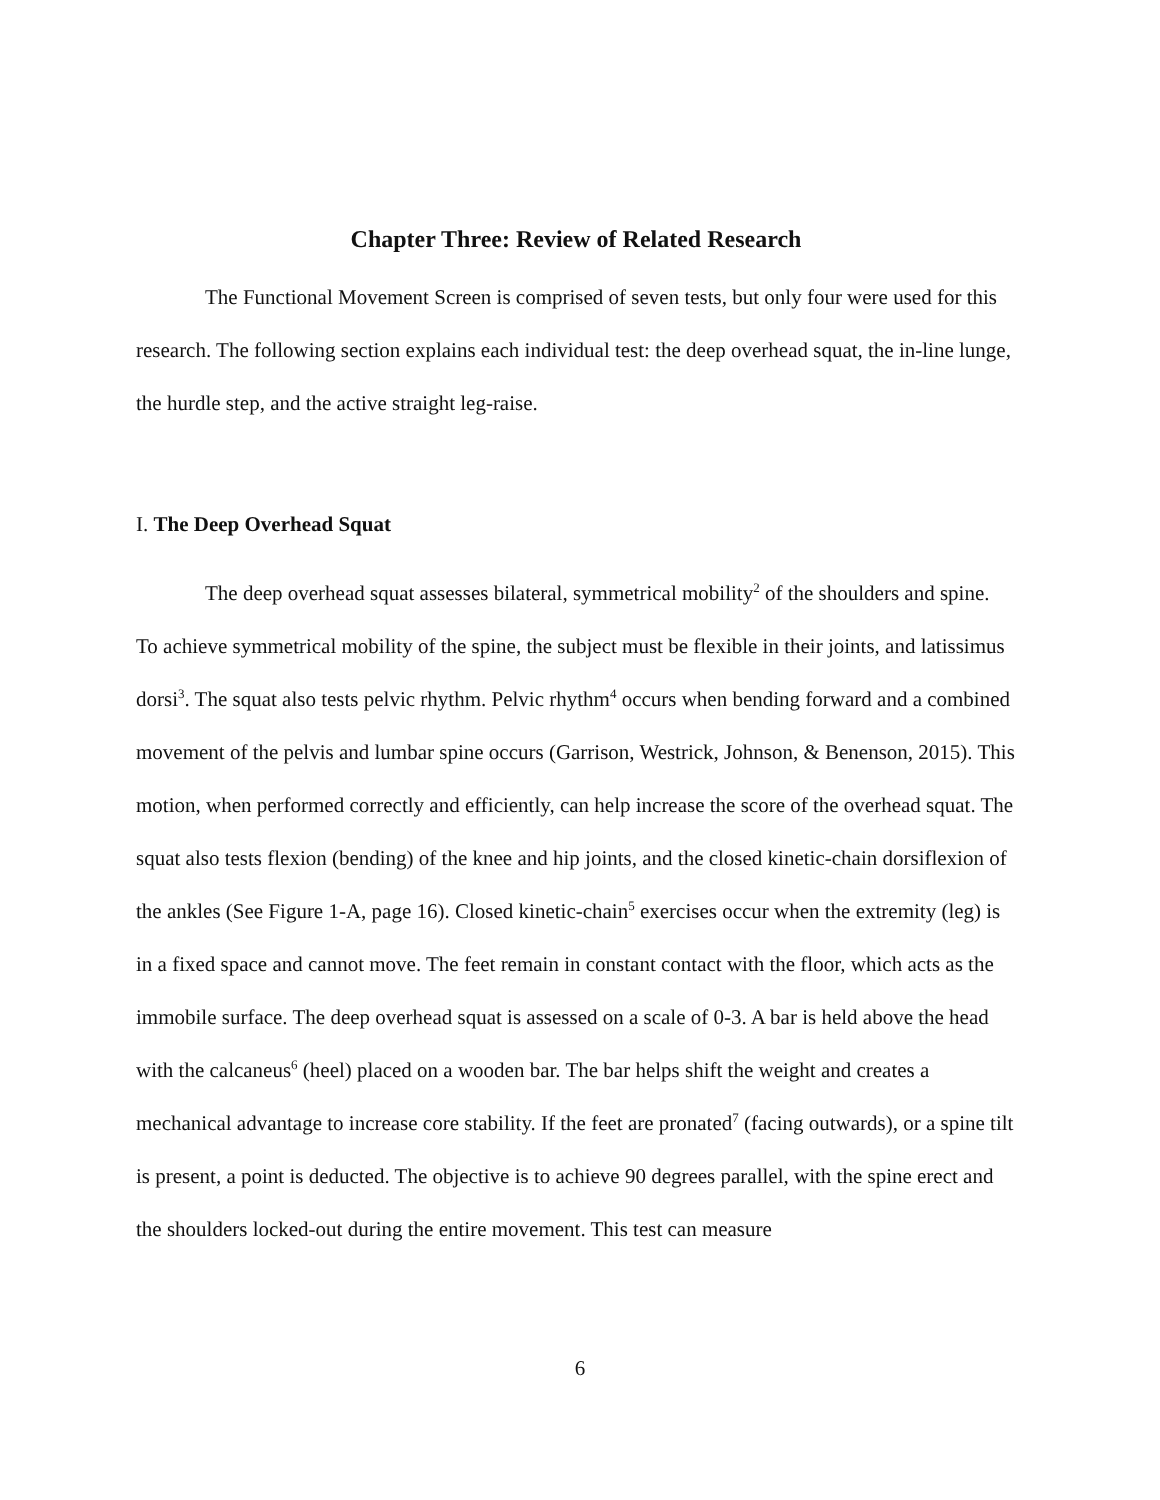Chapter Three: Review of Related Research
The Functional Movement Screen is comprised of seven tests, but only four were used for this research. The following section explains each individual test: the deep overhead squat, the in-line lunge, the hurdle step, and the active straight leg-raise.
I. The Deep Overhead Squat
The deep overhead squat assesses bilateral, symmetrical mobility<sup>2</sup> of the shoulders and spine. To achieve symmetrical mobility of the spine, the subject must be flexible in their joints, and latissimus dorsi<sup>3</sup>. The squat also tests pelvic rhythm. Pelvic rhythm<sup>4</sup> occurs when bending forward and a combined movement of the pelvis and lumbar spine occurs (Garrison, Westrick, Johnson, & Benenson, 2015). This motion, when performed correctly and efficiently, can help increase the score of the overhead squat. The squat also tests flexion (bending) of the knee and hip joints, and the closed kinetic-chain dorsiflexion of the ankles (See Figure 1-A, page 16). Closed kinetic-chain<sup>5</sup> exercises occur when the extremity (leg) is in a fixed space and cannot move. The feet remain in constant contact with the floor, which acts as the immobile surface. The deep overhead squat is assessed on a scale of 0-3. A bar is held above the head with the calcaneus<sup>6</sup> (heel) placed on a wooden bar. The bar helps shift the weight and creates a mechanical advantage to increase core stability. If the feet are pronated<sup>7</sup> (facing outwards), or a spine tilt is present, a point is deducted. The objective is to achieve 90 degrees parallel, with the spine erect and the shoulders locked-out during the entire movement. This test can measure
6